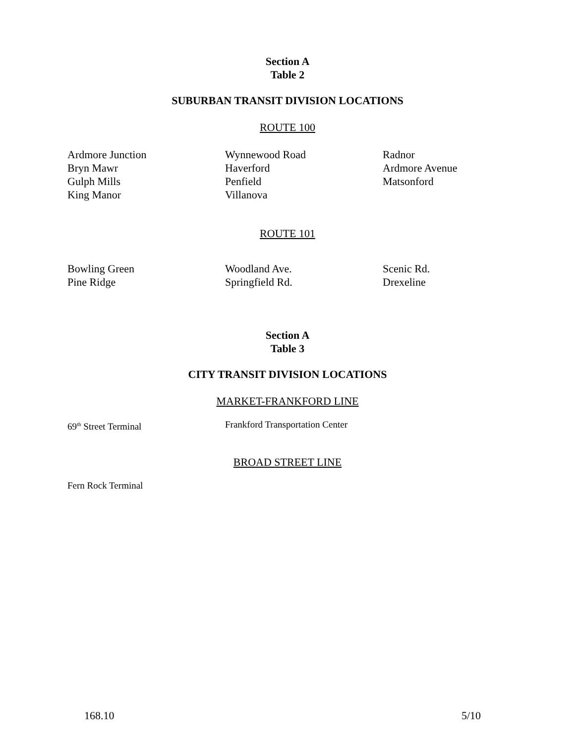Section A
Table 2
SUBURBAN TRANSIT DIVISION LOCATIONS
ROUTE 100
| Ardmore Junction | Wynnewood Road | Radnor |
| Bryn Mawr | Haverford | Ardmore Avenue |
| Gulph Mills | Penfield | Matsonford |
| King Manor | Villanova | |
ROUTE 101
| Bowling Green | Woodland Ave. | Scenic Rd. |
| Pine Ridge | Springfield Rd. | Drexeline |
Section A
Table 3
CITY TRANSIT DIVISION LOCATIONS
MARKET-FRANKFORD LINE
| 69<sup>th</sup> Street Terminal | Frankford Transportation Center |
BROAD STREET LINE
| Fern Rock Terminal |
168.10 5/10